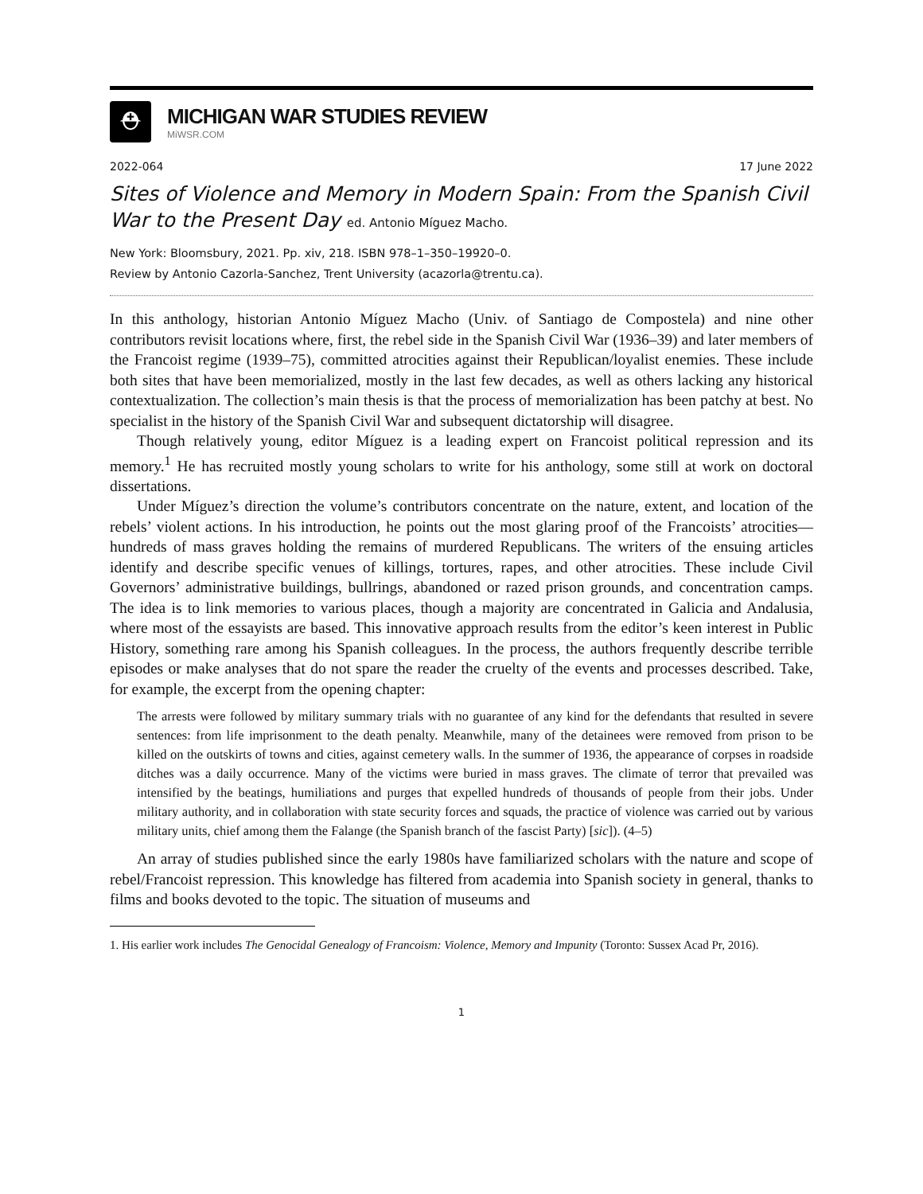⛑
MICHIGAN WAR STUDIES REVIEW
MiWSR.COM
2022-064 17 June 2022
Sites of Violence and Memory in Modern Spain: From the Spanish Civil War to the Present Day ed. Antonio Míguez Macho.
New York: Bloomsbury, 2021. Pp. xiv, 218. ISBN 978–1–350–19920–0.
Review by Antonio Cazorla-Sanchez, Trent University (acazorla@trentu.ca).
In this anthology, historian Antonio Míguez Macho (Univ. of Santiago de Compostela) and nine other contributors revisit locations where, first, the rebel side in the Spanish Civil War (1936–39) and later members of the Francoist regime (1939–75), committed atrocities against their Republican/loyalist enemies. These include both sites that have been memorialized, mostly in the last few decades, as well as others lacking any historical contextualization. The collection’s main thesis is that the process of memorialization has been patchy at best. No specialist in the history of the Spanish Civil War and subsequent dictatorship will disagree.
Though relatively young, editor Míguez is a leading expert on Francoist political repression and its memory.<sup>1</sup> He has recruited mostly young scholars to write for his anthology, some still at work on doctoral dissertations.
Under Míguez’s direction the volume’s contributors concentrate on the nature, extent, and location of the rebels’ violent actions. In his introduction, he points out the most glaring proof of the Francoists’ atrocities—hundreds of mass graves holding the remains of murdered Republicans. The writers of the ensuing articles identify and describe specific venues of killings, tortures, rapes, and other atrocities. These include Civil Governors’ administrative buildings, bullrings, abandoned or razed prison grounds, and concentration camps. The idea is to link memories to various places, though a majority are concentrated in Galicia and Andalusia, where most of the essayists are based. This innovative approach results from the editor’s keen interest in Public History, something rare among his Spanish colleagues. In the process, the authors frequently describe terrible episodes or make analyses that do not spare the reader the cruelty of the events and processes described. Take, for example, the excerpt from the opening chapter:
The arrests were followed by military summary trials with no guarantee of any kind for the defendants that resulted in severe sentences: from life imprisonment to the death penalty. Meanwhile, many of the detainees were removed from prison to be killed on the outskirts of towns and cities, against cemetery walls. In the summer of 1936, the appearance of corpses in roadside ditches was a daily occurrence. Many of the victims were buried in mass graves. The climate of terror that prevailed was intensified by the beatings, humiliations and purges that expelled hundreds of thousands of people from their jobs. Under military authority, and in collaboration with state security forces and squads, the practice of violence was carried out by various military units, chief among them the Falange (the Spanish branch of the fascist Party) [sic]). (4–5)
An array of studies published since the early 1980s have familiarized scholars with the nature and scope of rebel/Francoist repression. This knowledge has filtered from academia into Spanish society in general, thanks to films and books devoted to the topic. The situation of museums and
1. His earlier work includes The Genocidal Genealogy of Francoism: Violence, Memory and Impunity (Toronto: Sussex Acad Pr, 2016).
1